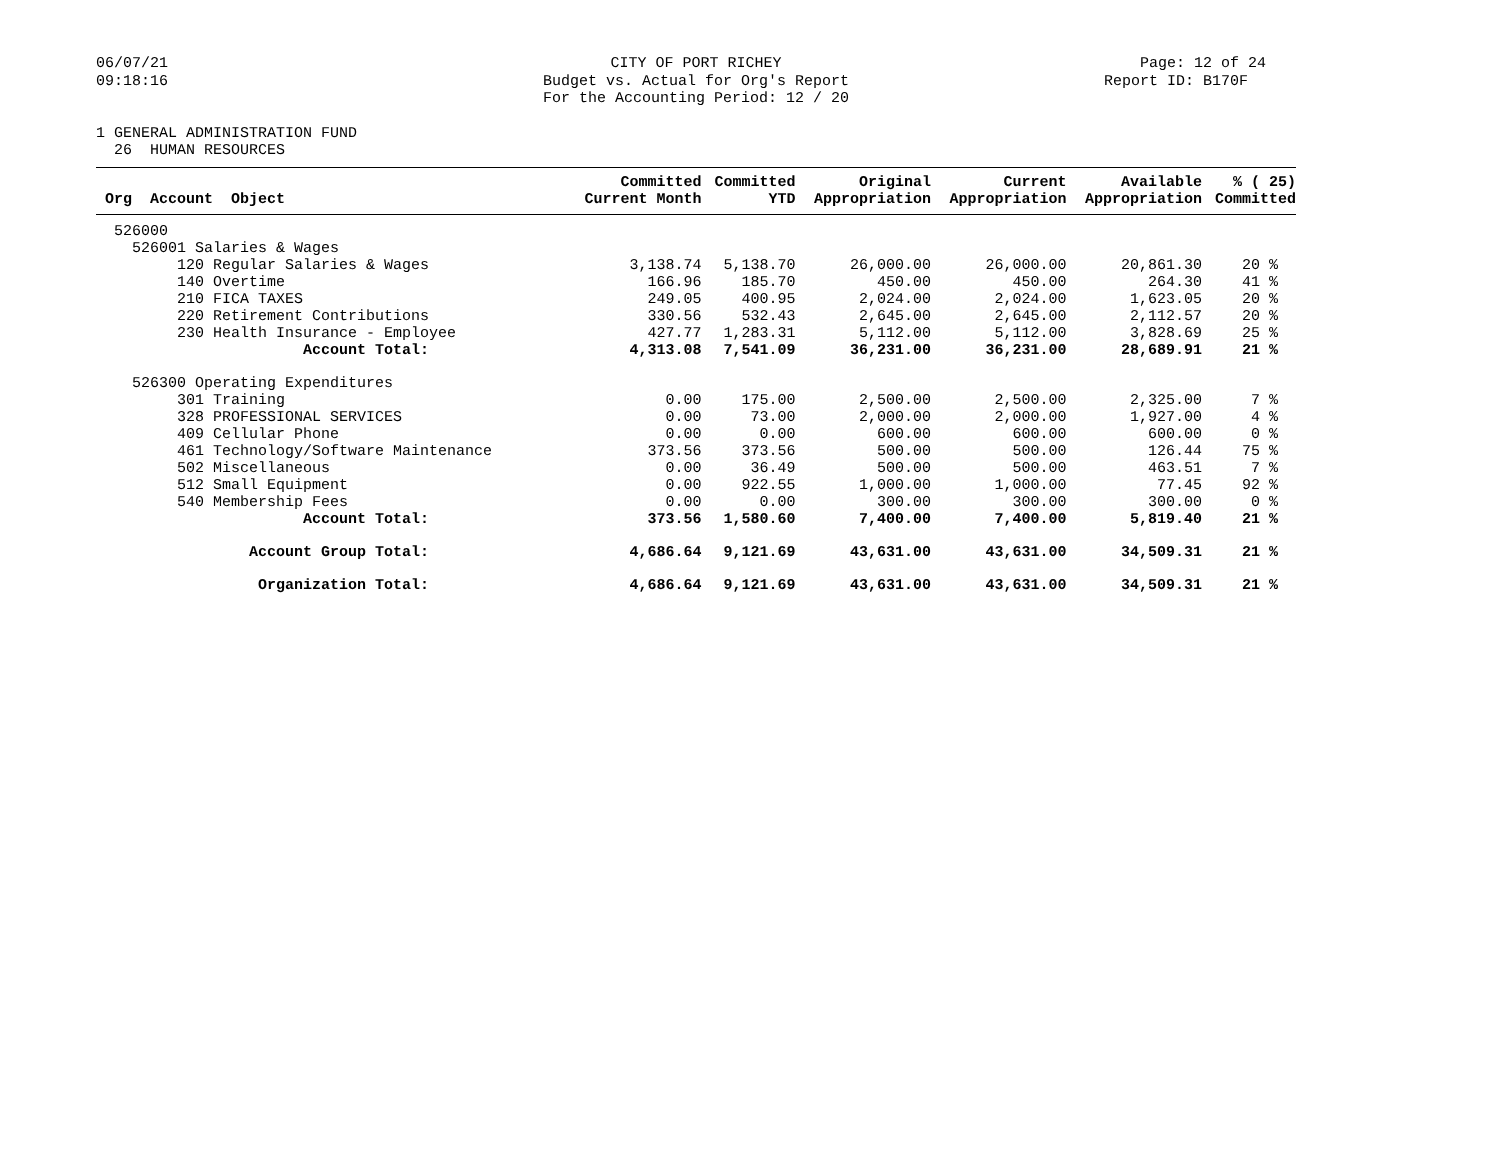06/07/21
09:18:16
CITY OF PORT RICHEY
Budget vs. Actual for Org's Report
For the Accounting Period: 12 / 20
Page: 12 of 24
Report ID: B170F
1 GENERAL ADMINISTRATION FUND
26 HUMAN RESOURCES
| Org Account Object | Committed Current Month | Committed YTD | Original Appropriation | Current Appropriation | Available Appropriation | % ( 25) Committed |
| --- | --- | --- | --- | --- | --- | --- |
| 526000 | | | | | | |
| 526001 Salaries & Wages | | | | | | |
| 120 Regular Salaries & Wages | 3,138.74 | 5,138.70 | 26,000.00 | 26,000.00 | 20,861.30 | 20 % |
| 140 Overtime | 166.96 | 185.70 | 450.00 | 450.00 | 264.30 | 41 % |
| 210 FICA TAXES | 249.05 | 400.95 | 2,024.00 | 2,024.00 | 1,623.05 | 20 % |
| 220 Retirement Contributions | 330.56 | 532.43 | 2,645.00 | 2,645.00 | 2,112.57 | 20 % |
| 230 Health Insurance - Employee | 427.77 | 1,283.31 | 5,112.00 | 5,112.00 | 3,828.69 | 25 % |
| Account Total: | 4,313.08 | 7,541.09 | 36,231.00 | 36,231.00 | 28,689.91 | 21 % |
| 526300 Operating Expenditures | | | | | | |
| 301 Training | 0.00 | 175.00 | 2,500.00 | 2,500.00 | 2,325.00 | 7 % |
| 328 PROFESSIONAL SERVICES | 0.00 | 73.00 | 2,000.00 | 2,000.00 | 1,927.00 | 4 % |
| 409 Cellular Phone | 0.00 | 0.00 | 600.00 | 600.00 | 600.00 | 0 % |
| 461 Technology/Software Maintenance | 373.56 | 373.56 | 500.00 | 500.00 | 126.44 | 75 % |
| 502 Miscellaneous | 0.00 | 36.49 | 500.00 | 500.00 | 463.51 | 7 % |
| 512 Small Equipment | 0.00 | 922.55 | 1,000.00 | 1,000.00 | 77.45 | 92 % |
| 540 Membership Fees | 0.00 | 0.00 | 300.00 | 300.00 | 300.00 | 0 % |
| Account Total: | 373.56 | 1,580.60 | 7,400.00 | 7,400.00 | 5,819.40 | 21 % |
| Account Group Total: | 4,686.64 | 9,121.69 | 43,631.00 | 43,631.00 | 34,509.31 | 21 % |
| Organization Total: | 4,686.64 | 9,121.69 | 43,631.00 | 43,631.00 | 34,509.31 | 21 % |